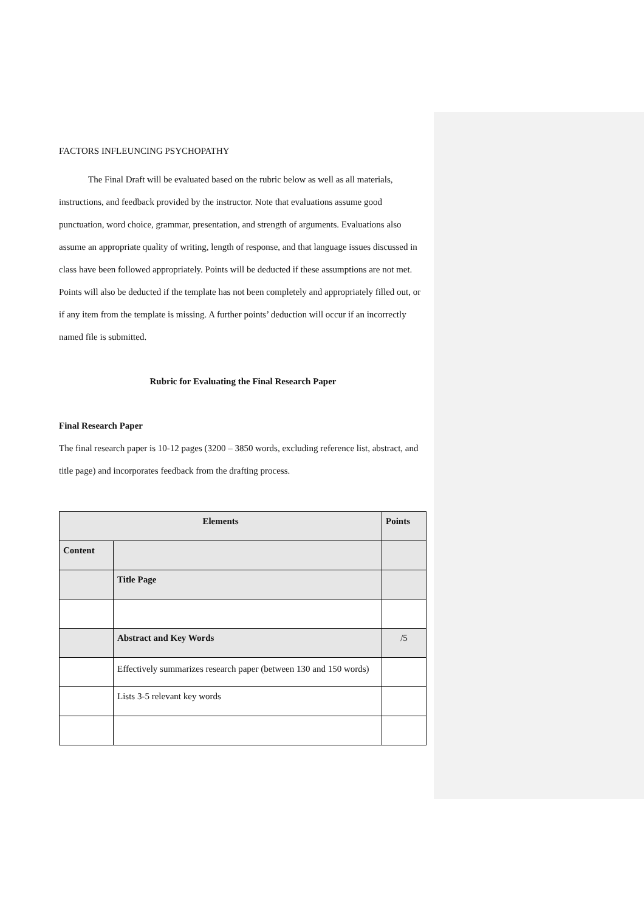FACTORS INFLEUNCING PSYCHOPATHY
The Final Draft will be evaluated based on the rubric below as well as all materials, instructions, and feedback provided by the instructor. Note that evaluations assume good punctuation, word choice, grammar, presentation, and strength of arguments. Evaluations also assume an appropriate quality of writing, length of response, and that language issues discussed in class have been followed appropriately. Points will be deducted if these assumptions are not met. Points will also be deducted if the template has not been completely and appropriately filled out, or if any item from the template is missing. A further points’ deduction will occur if an incorrectly named file is submitted.
Rubric for Evaluating the Final Research Paper
Final Research Paper
The final research paper is 10-12 pages (3200 – 3850 words, excluding reference list, abstract, and title page) and incorporates feedback from the drafting process.
| Elements | | Points |
| --- | --- | --- |
| Content | | |
| | Title Page | |
| | Abstract and Key Words | /5 |
| | Effectively summarizes research paper (between 130 and 150 words) | |
| | Lists 3-5 relevant key words | |